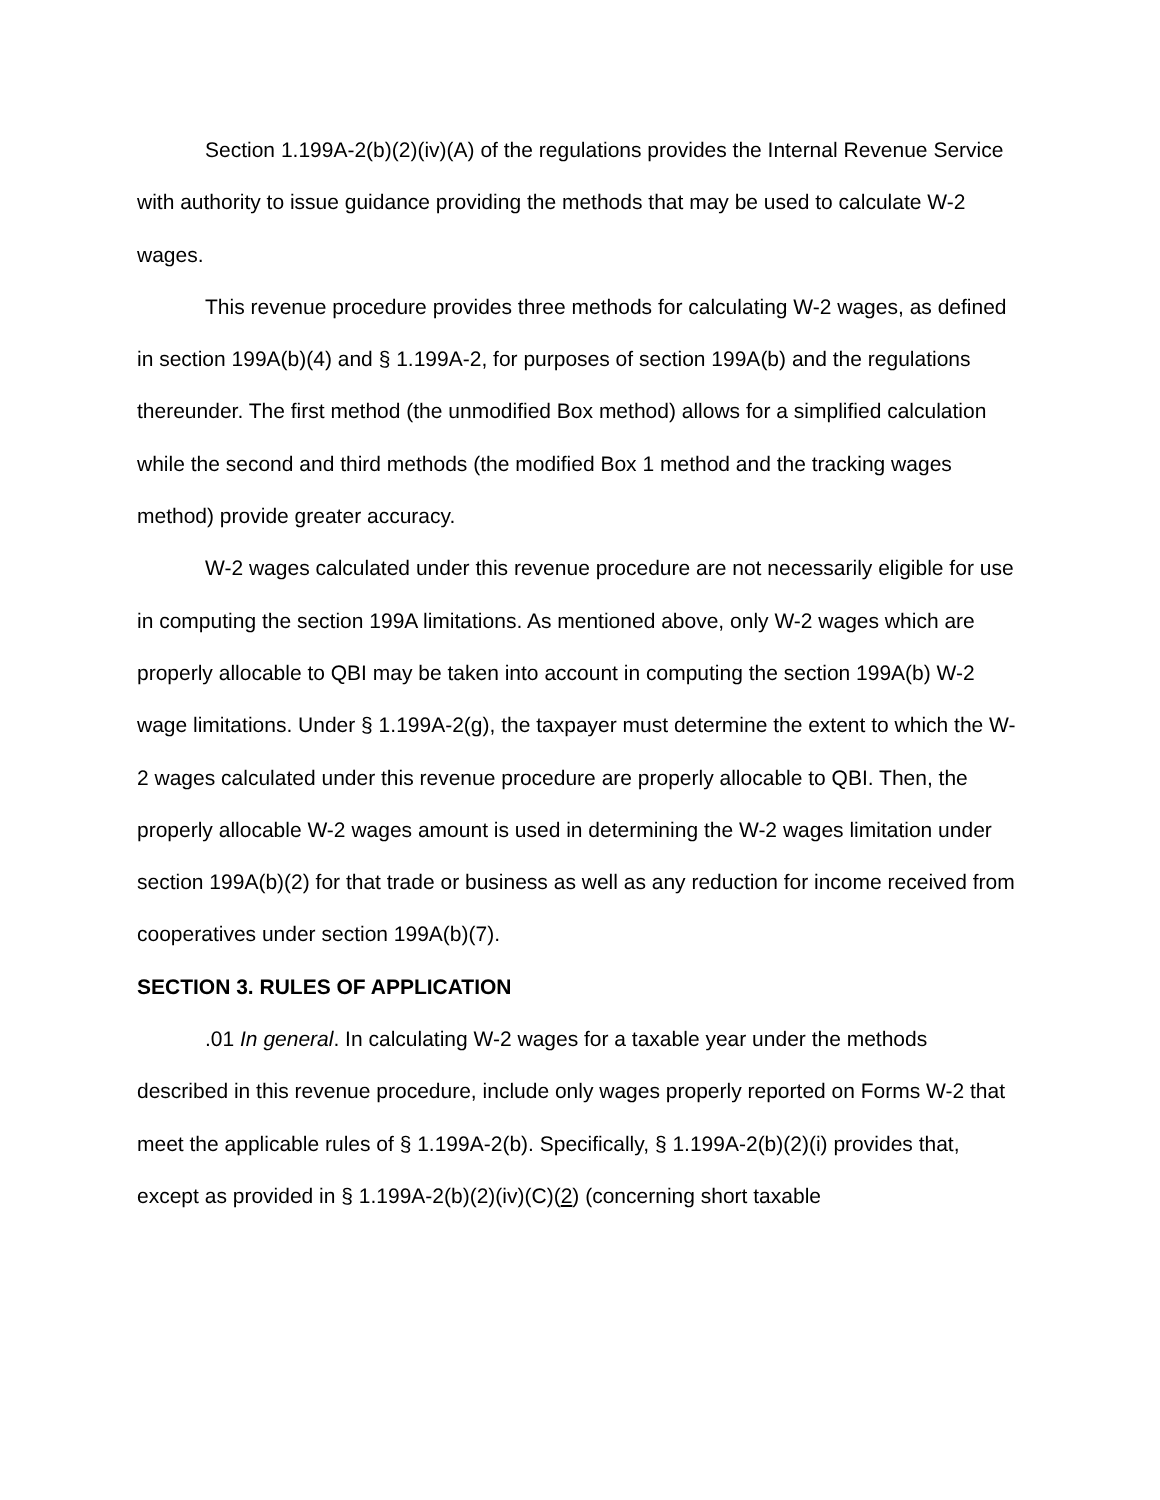Section 1.199A-2(b)(2)(iv)(A) of the regulations provides the Internal Revenue Service with authority to issue guidance providing the methods that may be used to calculate W-2 wages.
This revenue procedure provides three methods for calculating W-2 wages, as defined in section 199A(b)(4) and § 1.199A-2, for purposes of section 199A(b) and the regulations thereunder. The first method (the unmodified Box method) allows for a simplified calculation while the second and third methods (the modified Box 1 method and the tracking wages method) provide greater accuracy.
W-2 wages calculated under this revenue procedure are not necessarily eligible for use in computing the section 199A limitations. As mentioned above, only W-2 wages which are properly allocable to QBI may be taken into account in computing the section 199A(b) W-2 wage limitations. Under § 1.199A-2(g), the taxpayer must determine the extent to which the W-2 wages calculated under this revenue procedure are properly allocable to QBI. Then, the properly allocable W-2 wages amount is used in determining the W-2 wages limitation under section 199A(b)(2) for that trade or business as well as any reduction for income received from cooperatives under section 199A(b)(7).
SECTION 3. RULES OF APPLICATION
.01 In general. In calculating W-2 wages for a taxable year under the methods described in this revenue procedure, include only wages properly reported on Forms W-2 that meet the applicable rules of § 1.199A-2(b). Specifically, § 1.199A-2(b)(2)(i) provides that, except as provided in § 1.199A-2(b)(2)(iv)(C)(2) (concerning short taxable